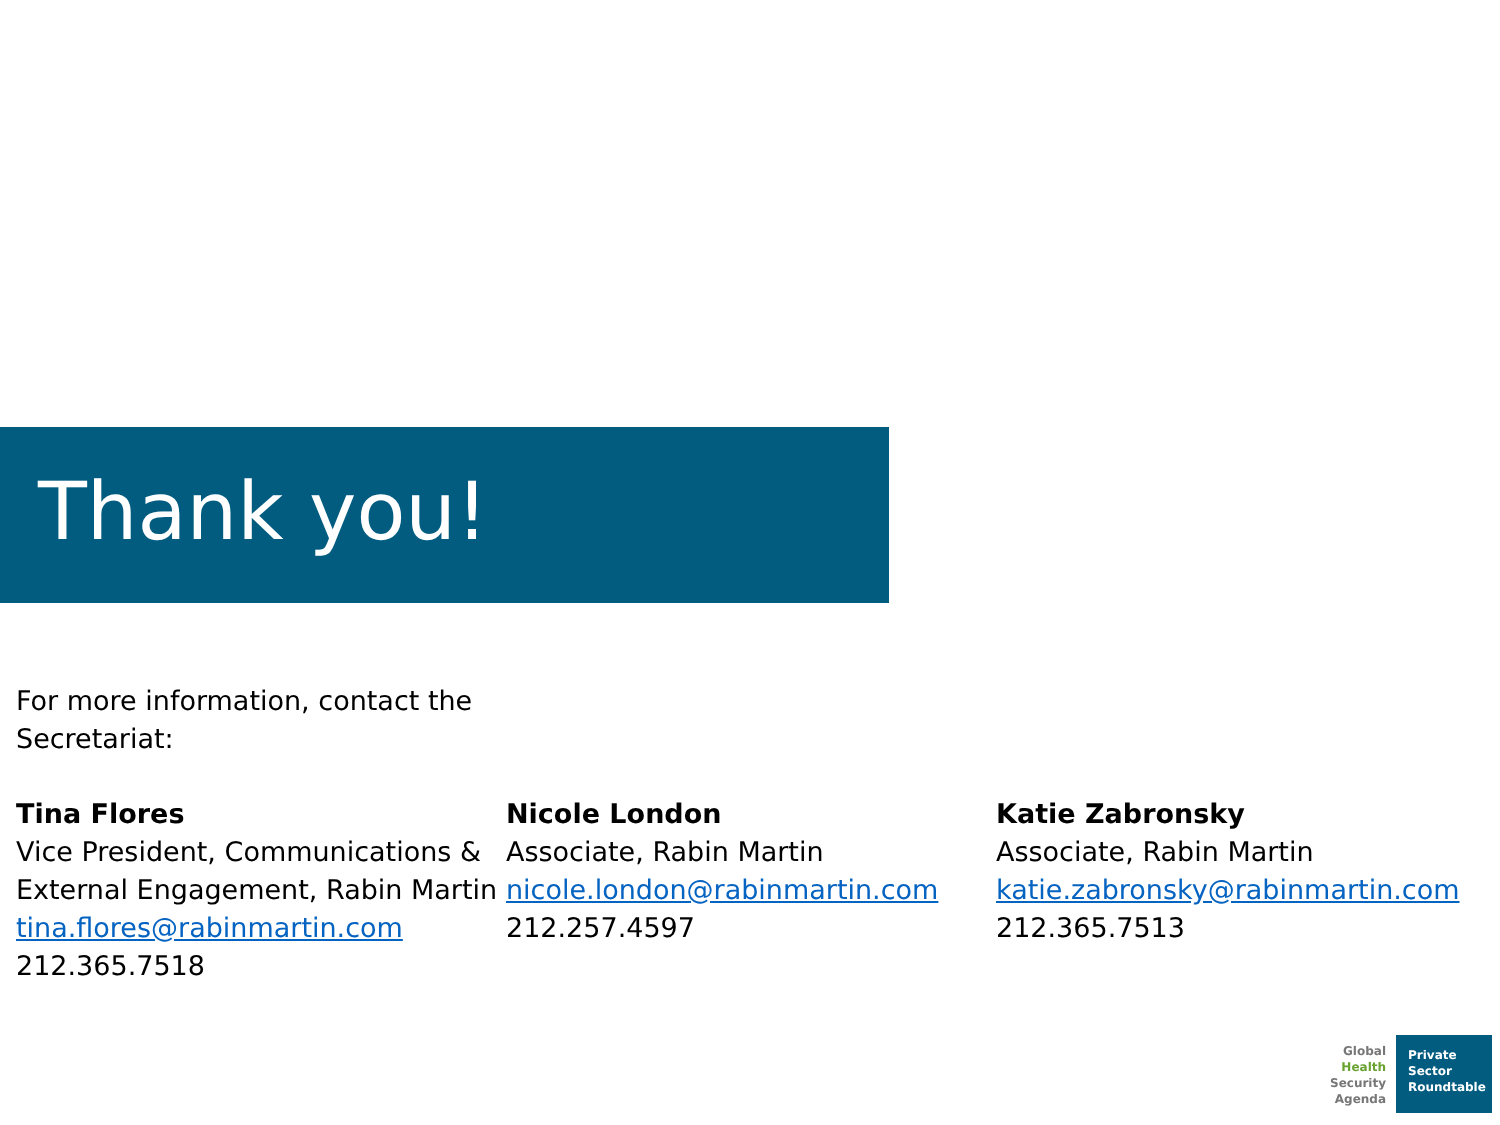Thank you!
For more information, contact the Secretariat:
Tina Flores
Vice President, Communications &
External Engagement, Rabin Martin
tina.flores@rabinmartin.com
212.365.7518
Nicole London
Associate, Rabin Martin
nicole.london@rabinmartin.com
212.257.4597
Katie Zabronsky
Associate, Rabin Martin
katie.zabronsky@rabinmartin.com
212.365.7513
Global
Health
Security
Agenda
Private
Sector
Roundtable